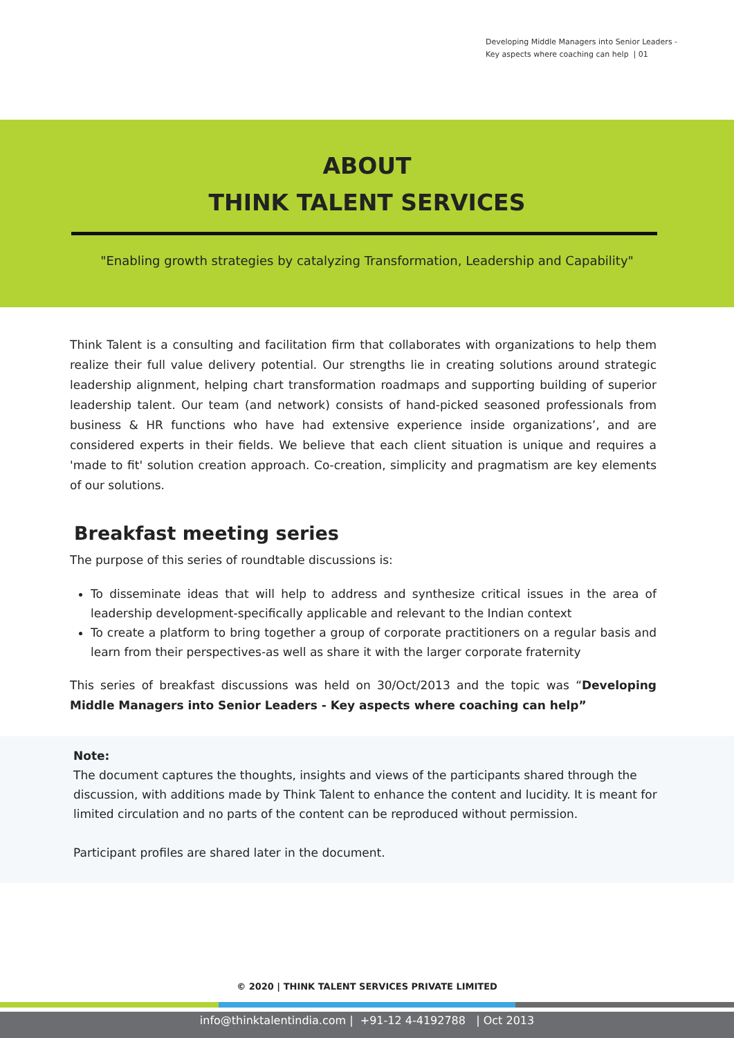Developing Middle Managers into Senior Leaders - Key aspects where coaching can help | 01
ABOUT
THINK TALENT SERVICES
"Enabling growth strategies by catalyzing Transformation, Leadership and Capability"
Think Talent is a consulting and facilitation firm that collaborates with organizations to help them realize their full value delivery potential. Our strengths lie in creating solutions around strategic leadership alignment, helping chart transformation roadmaps and supporting building of superior leadership talent. Our team (and network) consists of hand-picked seasoned professionals from business & HR functions who have had extensive experience inside organizations’, and are considered experts in their fields. We believe that each client situation is unique and requires a 'made to fit' solution creation approach. Co-creation, simplicity and pragmatism are key elements of our solutions.
Breakfast meeting series
The purpose of this series of roundtable discussions is:
To disseminate ideas that will help to address and synthesize critical issues in the area of leadership development-specifically applicable and relevant to the Indian context
To create a platform to bring together a group of corporate practitioners on a regular basis and learn from their perspectives-as well as share it with the larger corporate fraternity
This series of breakfast discussions was held on 30/Oct/2013 and the topic was “Developing Middle Managers into Senior Leaders - Key aspects where coaching can help”
Note:
The document captures the thoughts, insights and views of the participants shared through the discussion, with additions made by Think Talent to enhance the content and lucidity. It is meant for limited circulation and no parts of the content can be reproduced without permission.
Participant profiles are shared later in the document.
© 2020 | THINK TALENT SERVICES PRIVATE LIMITED
info@thinktalentindia.com | +91-12 4-4192788 | Oct 2013